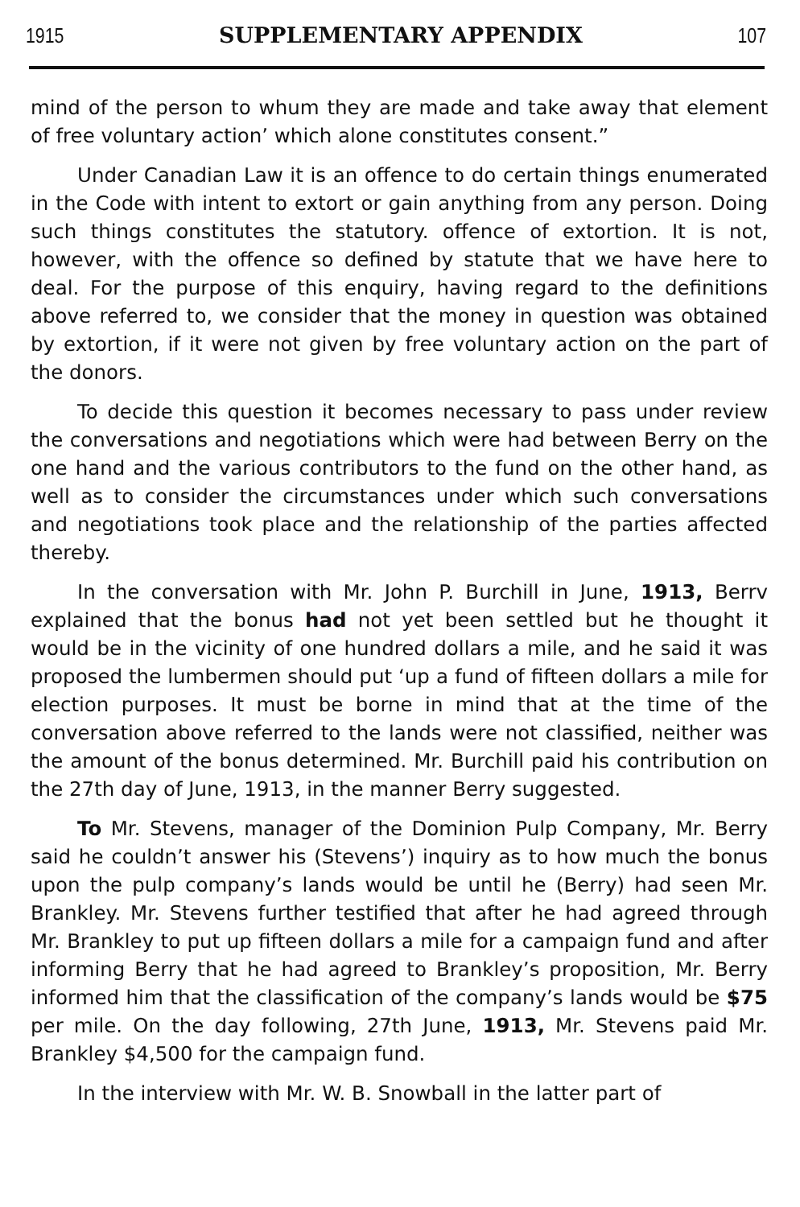1915 SUPPLEMENTARY APPENDIX 107
mind of the person to whum they are made and take away that element of free voluntary action’ which alone constitutes consent.”
Under Canadian Law it is an offence to do certain things enumerated in the Code with intent to extort or gain anything from any person. Doing such things constitutes the statutory. offence of extortion. It is not, however, with the offence so defined by statute that we have here to deal. For the purpose of this enquiry, having regard to the definitions above referred to, we consider that the money in question was obtained by extortion, if it were not given by free voluntary action on the part of the donors.
To decide this question it becomes necessary to pass under review the conversations and negotiations which were had between Berry on the one hand and the various contributors to the fund on the other hand, as well as to consider the circumstances under which such conversations and negotiations took place and the relationship of the parties affected thereby.
In the conversation with Mr. John P. Burchill in June, 1913, Berrv explained that the bonus had not yet been settled but he thought it would be in the vicinity of one hundred dollars a mile, and he said it was proposed the lumbermen should put ‘up a fund of fifteen dollars a mile for election purposes. It must be borne in mind that at the time of the conversation above referred to the lands were not classified, neither was the amount of the bonus determined. Mr. Burchill paid his contribution on the 27th day of June, 1913, in the manner Berry suggested.
To Mr. Stevens, manager of the Dominion Pulp Company, Mr. Berry said he couldn’t answer his (Stevens’) inquiry as to how much the bonus upon the pulp company’s lands would be until he (Berry) had seen Mr. Brankley. Mr. Stevens further testified that after he had agreed through Mr. Brankley to put up fifteen dollars a mile for a campaign fund and after informing Berry that he had agreed to Brankley’s proposition, Mr. Berry informed him that the classification of the company’s lands would be $75 per mile. On the day following, 27th June, 1913, Mr. Stevens paid Mr. Brankley $4,500 for the campaign fund.
In the interview with Mr. W. B. Snowball in the latter part of